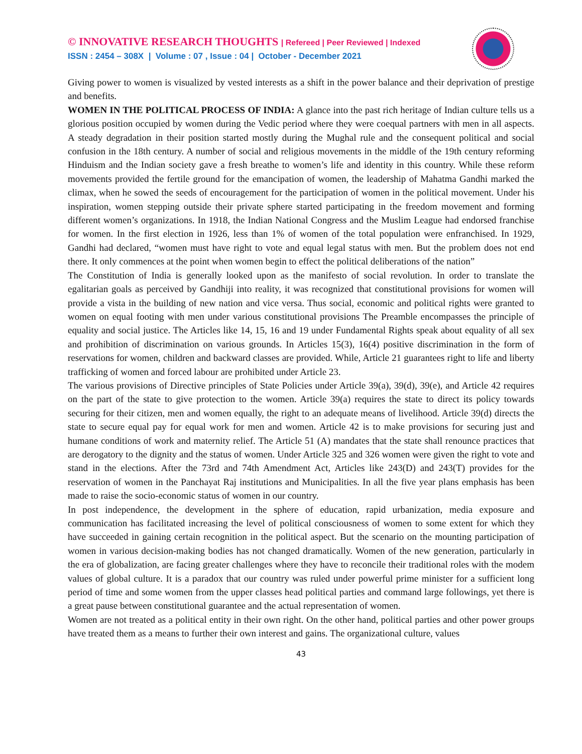© INNOVATIVE RESEARCH THOUGHTS | Refereed | Peer Reviewed | Indexed
ISSN : 2454 – 308X | Volume : 07 , Issue : 04 | October - December 2021
Giving power to women is visualized by vested interests as a shift in the power balance and their deprivation of prestige and benefits.
WOMEN IN THE POLITICAL PROCESS OF INDIA: A glance into the past rich heritage of Indian culture tells us a glorious position occupied by women during the Vedic period where they were coequal partners with men in all aspects. A steady degradation in their position started mostly during the Mughal rule and the consequent political and social confusion in the 18th century. A number of social and religious movements in the middle of the 19th century reforming Hinduism and the Indian society gave a fresh breathe to women’s life and identity in this country. While these reform movements provided the fertile ground for the emancipation of women, the leadership of Mahatma Gandhi marked the climax, when he sowed the seeds of encouragement for the participation of women in the political movement. Under his inspiration, women stepping outside their private sphere started participating in the freedom movement and forming different women’s organizations. In 1918, the Indian National Congress and the Muslim League had endorsed franchise for women. In the first election in 1926, less than 1% of women of the total population were enfranchised. In 1929, Gandhi had declared, “women must have right to vote and equal legal status with men. But the problem does not end there. It only commences at the point when women begin to effect the political deliberations of the nation”
The Constitution of India is generally looked upon as the manifesto of social revolution. In order to translate the egalitarian goals as perceived by Gandhiji into reality, it was recognized that constitutional provisions for women will provide a vista in the building of new nation and vice versa. Thus social, economic and political rights were granted to women on equal footing with men under various constitutional provisions The Preamble encompasses the principle of equality and social justice. The Articles like 14, 15, 16 and 19 under Fundamental Rights speak about equality of all sex and prohibition of discrimination on various grounds. In Articles 15(3), 16(4) positive discrimination in the form of reservations for women, children and backward classes are provided. While, Article 21 guarantees right to life and liberty trafficking of women and forced labour are prohibited under Article 23.
The various provisions of Directive principles of State Policies under Article 39(a), 39(d), 39(e), and Article 42 requires on the part of the state to give protection to the women. Article 39(a) requires the state to direct its policy towards securing for their citizen, men and women equally, the right to an adequate means of livelihood. Article 39(d) directs the state to secure equal pay for equal work for men and women. Article 42 is to make provisions for securing just and humane conditions of work and maternity relief. The Article 51 (A) mandates that the state shall renounce practices that are derogatory to the dignity and the status of women. Under Article 325 and 326 women were given the right to vote and stand in the elections. After the 73rd and 74th Amendment Act, Articles like 243(D) and 243(T) provides for the reservation of women in the Panchayat Raj institutions and Municipalities. In all the five year plans emphasis has been made to raise the socio-economic status of women in our country.
In post independence, the development in the sphere of education, rapid urbanization, media exposure and communication has facilitated increasing the level of political consciousness of women to some extent for which they have succeeded in gaining certain recognition in the political aspect. But the scenario on the mounting participation of women in various decision-making bodies has not changed dramatically. Women of the new generation, particularly in the era of globalization, are facing greater challenges where they have to reconcile their traditional roles with the modem values of global culture. It is a paradox that our country was ruled under powerful prime minister for a sufficient long period of time and some women from the upper classes head political parties and command large followings, yet there is a great pause between constitutional guarantee and the actual representation of women.
Women are not treated as a political entity in their own right. On the other hand, political parties and other power groups have treated them as a means to further their own interest and gains. The organizational culture, values
43